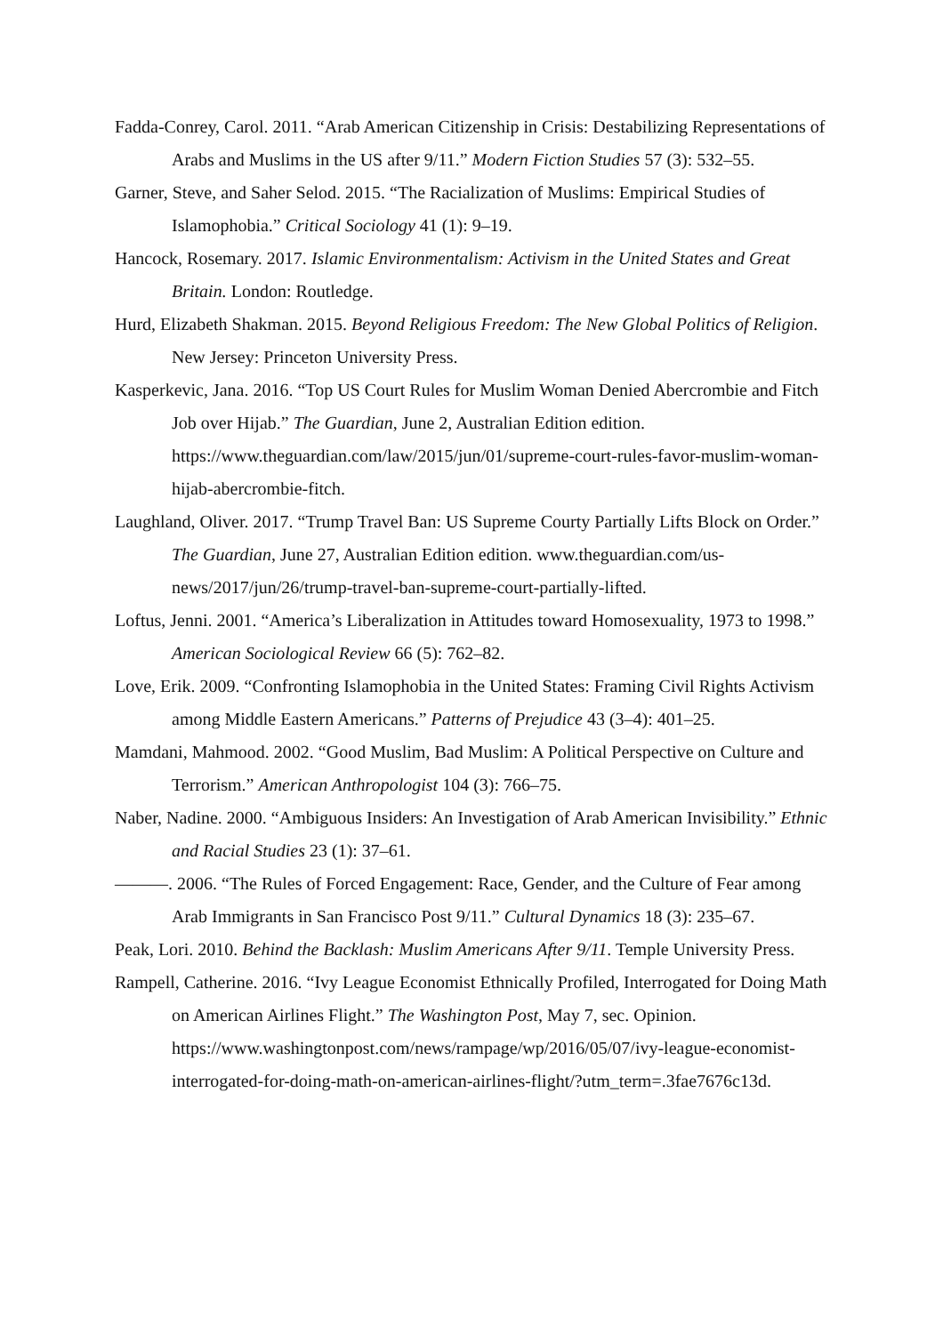Fadda-Conrey, Carol. 2011. “Arab American Citizenship in Crisis: Destabilizing Representations of Arabs and Muslims in the US after 9/11.” Modern Fiction Studies 57 (3): 532–55.
Garner, Steve, and Saher Selod. 2015. “The Racialization of Muslims: Empirical Studies of Islamophobia.” Critical Sociology 41 (1): 9–19.
Hancock, Rosemary. 2017. Islamic Environmentalism: Activism in the United States and Great Britain. London: Routledge.
Hurd, Elizabeth Shakman. 2015. Beyond Religious Freedom: The New Global Politics of Religion. New Jersey: Princeton University Press.
Kasperkevic, Jana. 2016. “Top US Court Rules for Muslim Woman Denied Abercrombie and Fitch Job over Hijab.” The Guardian, June 2, Australian Edition edition. https://www.theguardian.com/law/2015/jun/01/supreme-court-rules-favor-muslim-woman-hijab-abercrombie-fitch.
Laughland, Oliver. 2017. “Trump Travel Ban: US Supreme Courty Partially Lifts Block on Order.” The Guardian, June 27, Australian Edition edition. www.theguardian.com/us-news/2017/jun/26/trump-travel-ban-supreme-court-partially-lifted.
Loftus, Jenni. 2001. “America’s Liberalization in Attitudes toward Homosexuality, 1973 to 1998.” American Sociological Review 66 (5): 762–82.
Love, Erik. 2009. “Confronting Islamophobia in the United States: Framing Civil Rights Activism among Middle Eastern Americans.” Patterns of Prejudice 43 (3–4): 401–25.
Mamdani, Mahmood. 2002. “Good Muslim, Bad Muslim: A Political Perspective on Culture and Terrorism.” American Anthropologist 104 (3): 766–75.
Naber, Nadine. 2000. “Ambiguous Insiders: An Investigation of Arab American Invisibility.” Ethnic and Racial Studies 23 (1): 37–61.
———. 2006. “The Rules of Forced Engagement: Race, Gender, and the Culture of Fear among Arab Immigrants in San Francisco Post 9/11.” Cultural Dynamics 18 (3): 235–67.
Peak, Lori. 2010. Behind the Backlash: Muslim Americans After 9/11. Temple University Press.
Rampell, Catherine. 2016. “Ivy League Economist Ethnically Profiled, Interrogated for Doing Math on American Airlines Flight.” The Washington Post, May 7, sec. Opinion. https://www.washingtonpost.com/news/rampage/wp/2016/05/07/ivy-league-economist-interrogated-for-doing-math-on-american-airlines-flight/?utm_term=.3fae7676c13d.